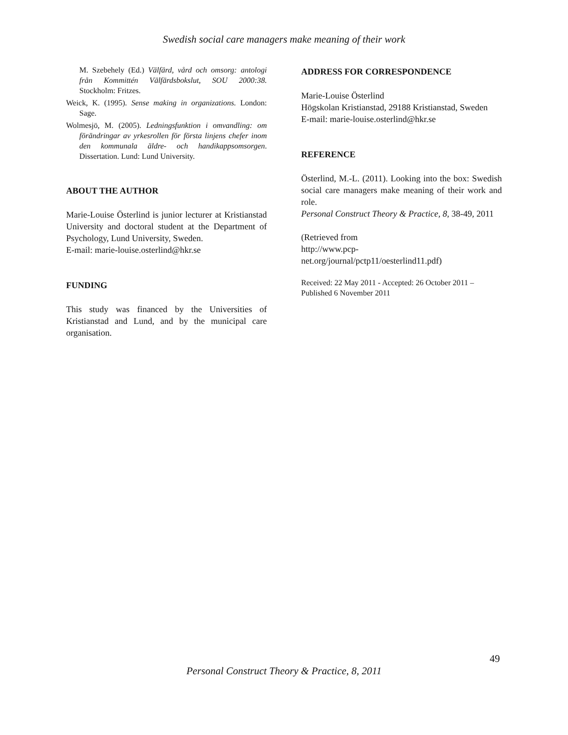Swedish social care managers make meaning of their work
M. Szebehely (Ed.) Välfärd, vård och omsorg: antologi från Kommittén Välfärdsbokslut, SOU 2000:38. Stockholm: Fritzes.
Weick, K. (1995). Sense making in organizations. London: Sage.
Wolmesjö, M. (2005). Ledningsfunktion i omvandling: om förändringar av yrkesrollen för första linjens chefer inom den kommunala äldre- och handikappsomsorgen. Dissertation. Lund: Lund University.
ABOUT THE AUTHOR
Marie-Louise Österlind is junior lecturer at Kristianstad University and doctoral student at the Department of Psychology, Lund University, Sweden.
E-mail: marie-louise.osterlind@hkr.se
FUNDING
This study was financed by the Universities of Kristianstad and Lund, and by the municipal care organisation.
ADDRESS FOR CORRESPONDENCE
Marie-Louise Österlind
Högskolan Kristianstad, 29188 Kristianstad, Sweden
E-mail: marie-louise.osterlind@hkr.se
REFERENCE
Österlind, M.-L. (2011). Looking into the box: Swedish social care managers make meaning of their work and role.
Personal Construct Theory & Practice, 8, 38-49, 2011
(Retrieved from
http://www.pcp-
net.org/journal/pctp11/oesterlind11.pdf)
Received: 22 May 2011 - Accepted: 26 October 2011 – Published 6 November 2011
49
Personal Construct Theory & Practice, 8, 2011